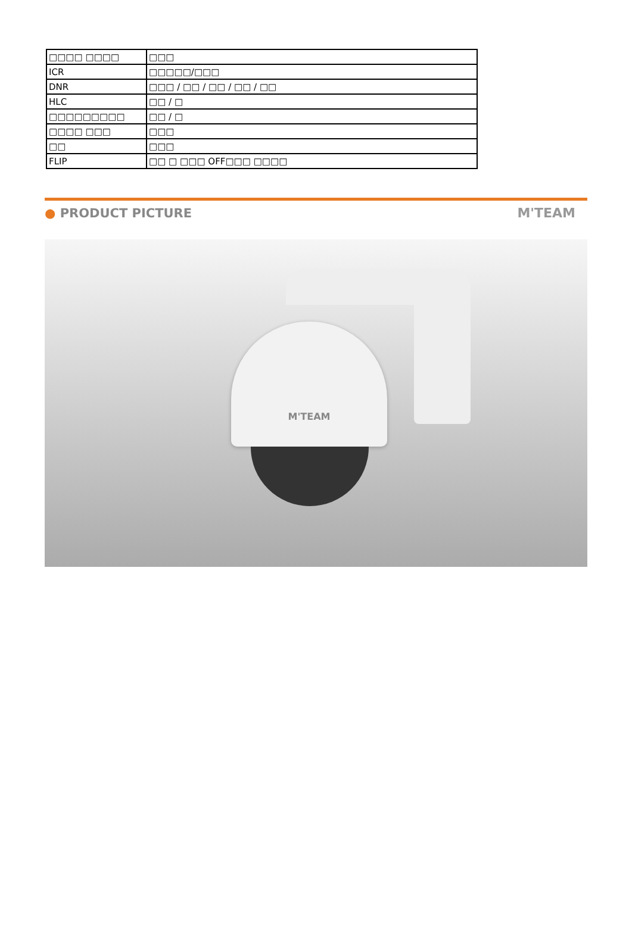| □□□□ □□□□ | □□□ |
| ICR | □□□□□/□□□ |
| DNR | □□□ / □□ / □□ / □□ / □□ |
| HLC | □□ / □ |
| □□□□□□□□□ | □□ / □ |
| □□□□ □□□ | □□□ |
| □□ | □□□ |
| FLIP | □□ □ □□□ OFF□□□ □□□□ |
● PRODUCT PICTURE M'TEAM
M'TEAM